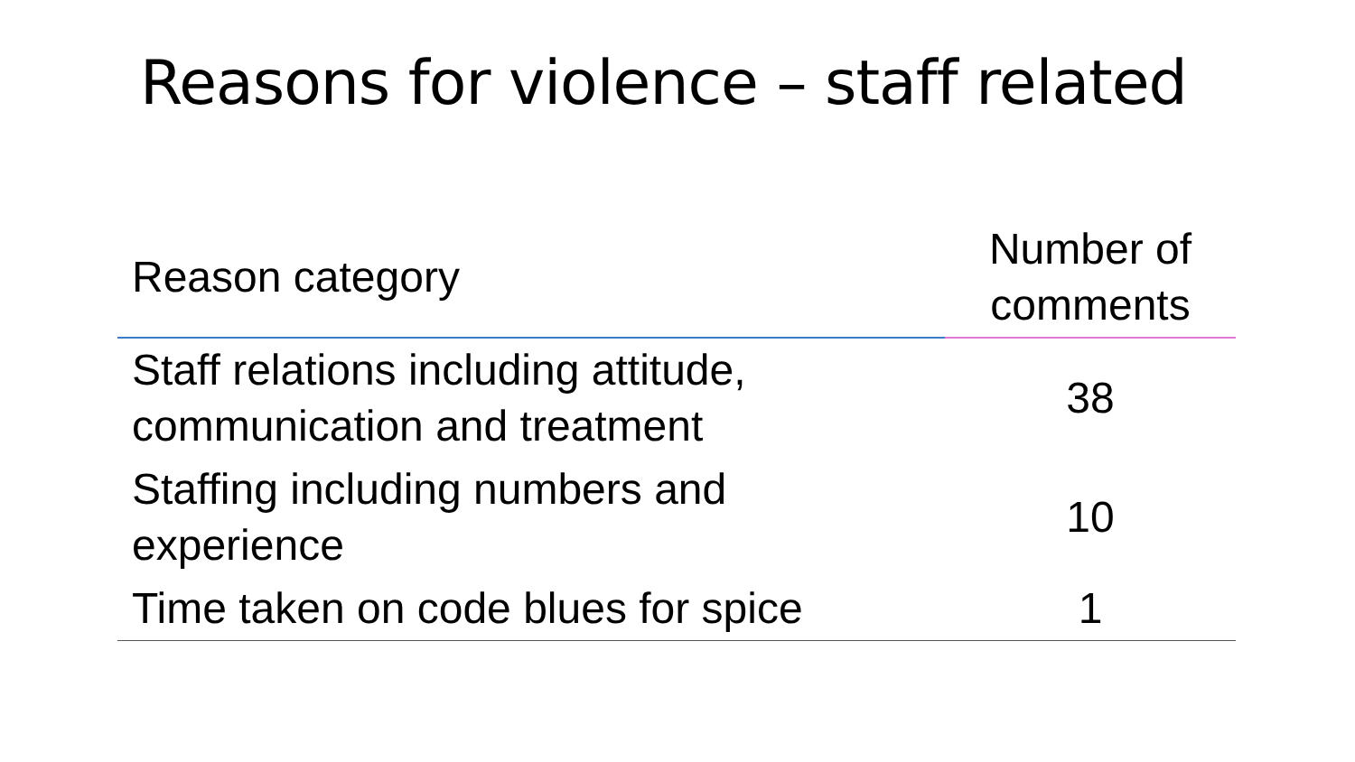Reasons for violence – staff related
| Reason category | Number of comments |
| --- | --- |
| Staff relations including attitude, communication and treatment | 38 |
| Staffing including numbers and experience | 10 |
| Time taken on code blues for spice | 1 |